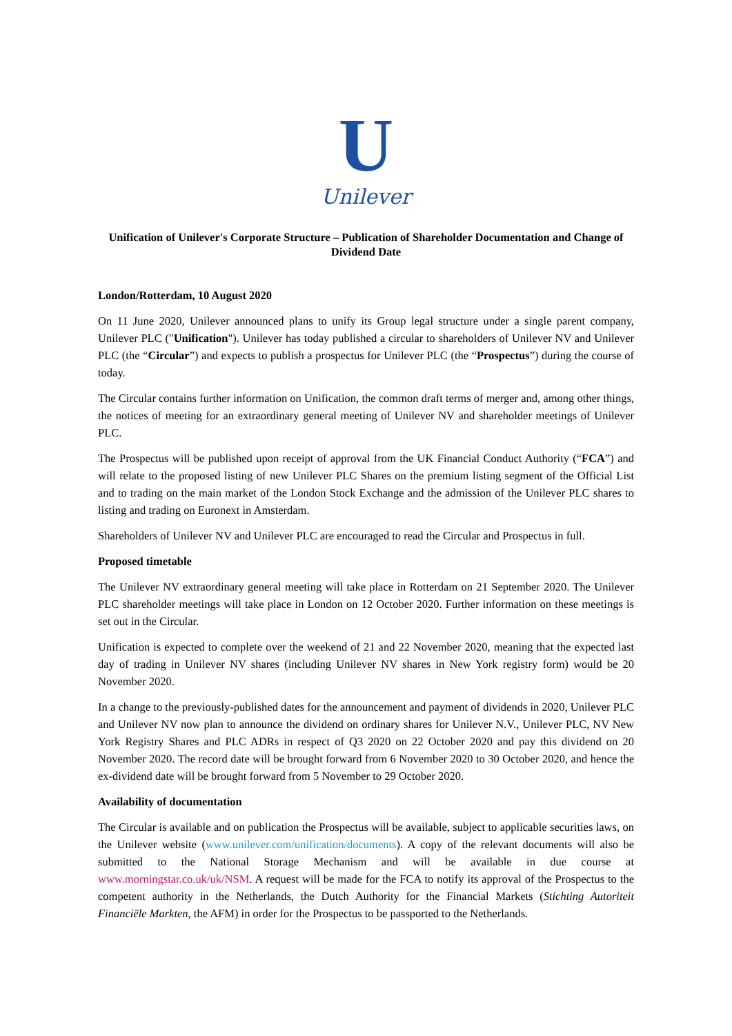U
Unilever
Unification of Unilever's Corporate Structure – Publication of Shareholder Documentation and Change of Dividend Date
London/Rotterdam, 10 August 2020
On 11 June 2020, Unilever announced plans to unify its Group legal structure under a single parent company, Unilever PLC ("Unification"). Unilever has today published a circular to shareholders of Unilever NV and Unilever PLC (the “Circular”) and expects to publish a prospectus for Unilever PLC (the “Prospectus”) during the course of today.
The Circular contains further information on Unification, the common draft terms of merger and, among other things, the notices of meeting for an extraordinary general meeting of Unilever NV and shareholder meetings of Unilever PLC.
The Prospectus will be published upon receipt of approval from the UK Financial Conduct Authority (“FCA”) and will relate to the proposed listing of new Unilever PLC Shares on the premium listing segment of the Official List and to trading on the main market of the London Stock Exchange and the admission of the Unilever PLC shares to listing and trading on Euronext in Amsterdam.
Shareholders of Unilever NV and Unilever PLC are encouraged to read the Circular and Prospectus in full.
Proposed timetable
The Unilever NV extraordinary general meeting will take place in Rotterdam on 21 September 2020. The Unilever PLC shareholder meetings will take place in London on 12 October 2020. Further information on these meetings is set out in the Circular.
Unification is expected to complete over the weekend of 21 and 22 November 2020, meaning that the expected last day of trading in Unilever NV shares (including Unilever NV shares in New York registry form) would be 20 November 2020.
In a change to the previously-published dates for the announcement and payment of dividends in 2020, Unilever PLC and Unilever NV now plan to announce the dividend on ordinary shares for Unilever N.V., Unilever PLC, NV New York Registry Shares and PLC ADRs in respect of Q3 2020 on 22 October 2020 and pay this dividend on 20 November 2020. The record date will be brought forward from 6 November 2020 to 30 October 2020, and hence the ex-dividend date will be brought forward from 5 November to 29 October 2020.
Availability of documentation
The Circular is available and on publication the Prospectus will be available, subject to applicable securities laws, on the Unilever website (www.unilever.com/unification/documents). A copy of the relevant documents will also be submitted to the National Storage Mechanism and will be available in due course at www.morningstar.co.uk/uk/NSM. A request will be made for the FCA to notify its approval of the Prospectus to the competent authority in the Netherlands, the Dutch Authority for the Financial Markets (Stichting Autoriteit Financiële Markten, the AFM) in order for the Prospectus to be passported to the Netherlands.